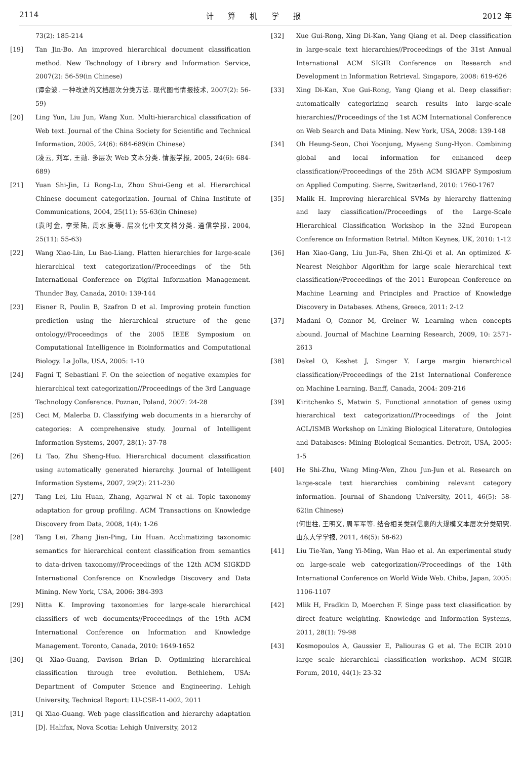2114 计算机学报 2012 年
73(2): 185-214
[19] Tan Jin-Bo. An improved hierarchical document classification method. New Technology of Library and Information Service, 2007(2): 56-59(in Chinese)
(谭金波. 一种改进的文档层次分类方法. 现代图书情报技术, 2007(2): 56-59)
[20] Ling Yun, Liu Jun, Wang Xun. Multi-hierarchical classification of Web text. Journal of the China Society for Scientific and Technical Information, 2005, 24(6): 684-689(in Chinese)
(凌云, 刘军, 王勋. 多层次 Web 文本分类. 情报学报, 2005, 24(6): 684-689)
[21] Yuan Shi-Jin, Li Rong-Lu, Zhou Shui-Geng et al. Hierarchical Chinese document categorization. Journal of China Institute of Communications, 2004, 25(11): 55-63(in Chinese)
(袁时金, 李荣陆, 周水庚等. 层次化中文文档分类. 通信学报, 2004, 25(11): 55-63)
[22] Wang Xiao-Lin, Lu Bao-Liang. Flatten hierarchies for large-scale hierarchical text categorization//Proceedings of the 5th International Conference on Digital Information Management. Thunder Bay, Canada, 2010: 139-144
[23] Eisner R, Poulin B, Szafron D et al. Improving protein function prediction using the hierarchical structure of the gene ontology//Proceedings of the 2005 IEEE Symposium on Computational Intelligence in Bioinformatics and Computational Biology. La Jolla, USA, 2005: 1-10
[24] Fagni T, Sebastiani F. On the selection of negative examples for hierarchical text categorization//Proceedings of the 3rd Language Technology Conference. Poznan, Poland, 2007: 24-28
[25] Ceci M, Malerba D. Classifying web documents in a hierarchy of categories: A comprehensive study. Journal of Intelligent Information Systems, 2007, 28(1): 37-78
[26] Li Tao, Zhu Sheng-Huo. Hierarchical document classification using automatically generated hierarchy. Journal of Intelligent Information Systems, 2007, 29(2): 211-230
[27] Tang Lei, Liu Huan, Zhang, Agarwal N et al. Topic taxonomy adaptation for group profiling. ACM Transactions on Knowledge Discovery from Data, 2008, 1(4): 1-26
[28] Tang Lei, Zhang Jian-Ping, Liu Huan. Acclimatizing taxonomic semantics for hierarchical content classification from semantics to data-driven taxonomy//Proceedings of the 12th ACM SIGKDD International Conference on Knowledge Discovery and Data Mining. New York, USA, 2006: 384-393
[29] Nitta K. Improving taxonomies for large-scale hierarchical classifiers of web documents//Proceedings of the 19th ACM International Conference on Information and Knowledge Management. Toronto, Canada, 2010: 1649-1652
[30] Qi Xiao-Guang, Davison Brian D. Optimizing hierarchical classification through tree evolution. Bethlehem, USA: Department of Computer Science and Engineering. Lehigh University, Technical Report: LU-CSE-11-002, 2011
[31] Qi Xiao-Guang. Web page classification and hierarchy adaptation [D]. Halifax, Nova Scotia: Lehigh University, 2012
[32] Xue Gui-Rong, Xing Di-Kan, Yang Qiang et al. Deep classification in large-scale text hierarchies//Proceedings of the 31st Annual International ACM SIGIR Conference on Research and Development in Information Retrieval. Singapore, 2008: 619-626
[33] Xing Di-Kan, Xue Gui-Rong, Yang Qiang et al. Deep classifier: automatically categorizing search results into large-scale hierarchies//Proceedings of the 1st ACM International Conference on Web Search and Data Mining. New York, USA, 2008: 139-148
[34] Oh Heung-Seon, Choi Yoonjung, Myaeng Sung-Hyon. Combining global and local information for enhanced deep classification//Proceedings of the 25th ACM SIGAPP Symposium on Applied Computing. Sierre, Switzerland, 2010: 1760-1767
[35] Malik H. Improving hierarchical SVMs by hierarchy flattening and lazy classification//Proceedings of the Large-Scale Hierarchical Classification Workshop in the 32nd European Conference on Information Retrial. Milton Keynes, UK, 2010: 1-12
[36] Han Xiao-Gang, Liu Jun-Fa, Shen Zhi-Qi et al. An optimized K-Nearest Neighbor Algorithm for large scale hierarchical text classification//Proceedings of the 2011 European Conference on Machine Learning and Principles and Practice of Knowledge Discovery in Databases. Athens, Greece, 2011: 2-12
[37] Madani O, Connor M, Greiner W. Learning when concepts abound. Journal of Machine Learning Research, 2009, 10: 2571-2613
[38] Dekel O, Keshet J, Singer Y. Large margin hierarchical classification//Proceedings of the 21st International Conference on Machine Learning. Banff, Canada, 2004: 209-216
[39] Kiritchenko S, Matwin S. Functional annotation of genes using hierarchical text categorization//Proceedings of the Joint ACL/ISMB Workshop on Linking Biological Literature, Ontologies and Databases: Mining Biological Semantics. Detroit, USA, 2005: 1-5
[40] He Shi-Zhu, Wang Ming-Wen, Zhou Jun-Jun et al. Research on large-scale text hierarchies combining relevant category information. Journal of Shandong University, 2011, 46(5): 58-62(in Chinese)
(何世柱, 王明文, 周军军等. 结合相关类别信息的大规模文本层次分类研究. 山东大学学报, 2011, 46(5): 58-62)
[41] Liu Tie-Yan, Yang Yi-Ming, Wan Hao et al. An experimental study on large-scale web categorization//Proceedings of the 14th International Conference on World Wide Web. Chiba, Japan, 2005: 1106-1107
[42] Mlik H, Fradkin D, Moerchen F. Singe pass text classification by direct feature weighting. Knowledge and Information Systems, 2011, 28(1): 79-98
[43] Kosmopoulos A, Gaussier E, Paliouras G et al. The ECIR 2010 large scale hierarchical classification workshop. ACM SIGIR Forum, 2010, 44(1): 23-32